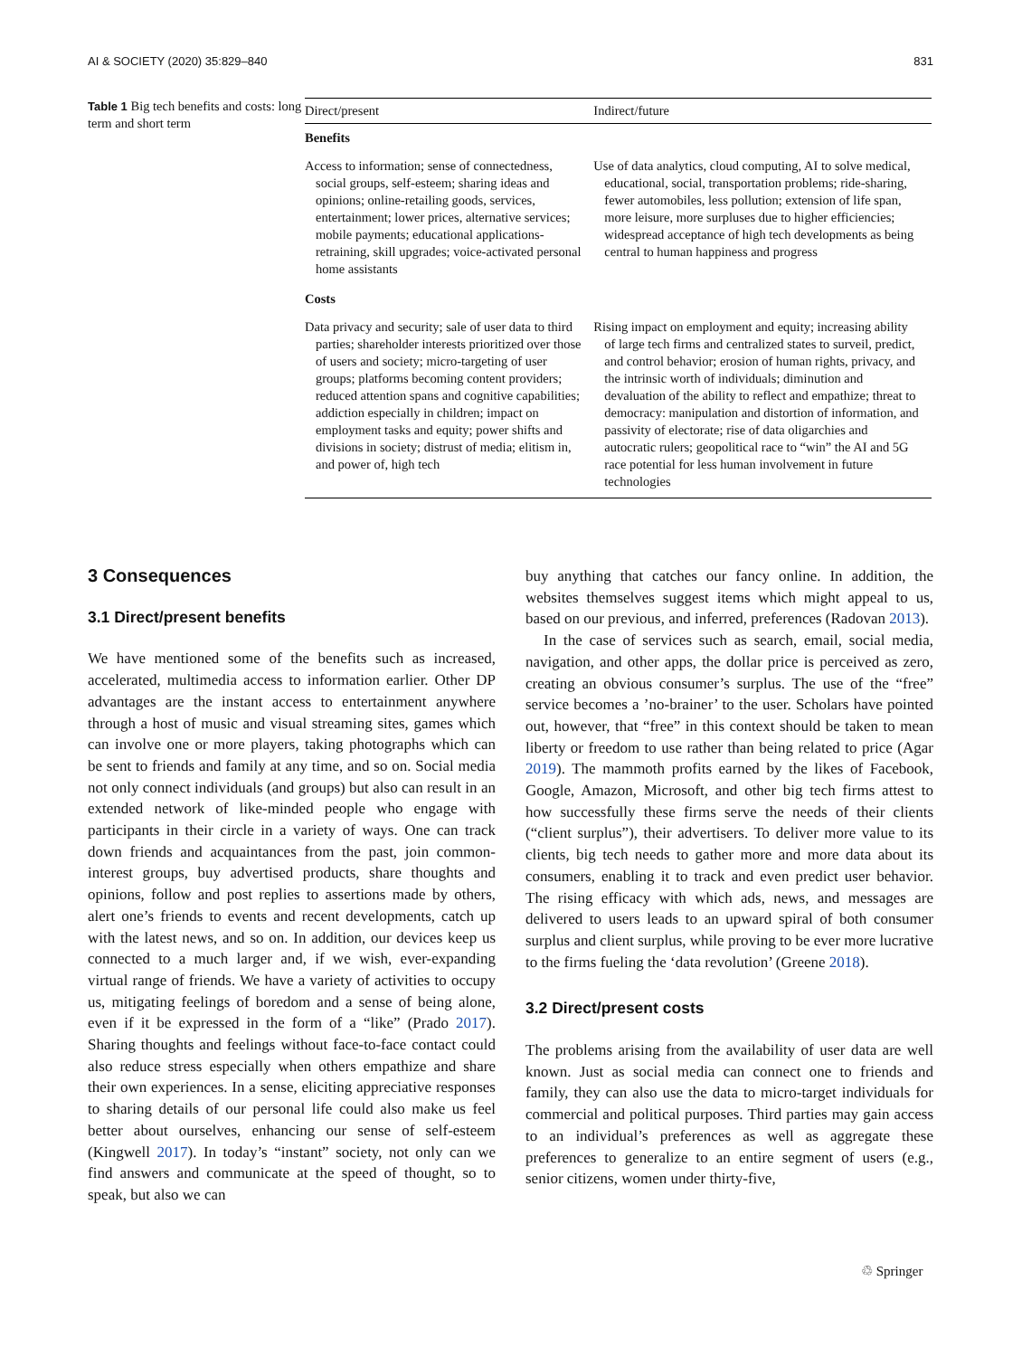AI & SOCIETY (2020) 35:829–840 831
Table 1 Big tech benefits and costs: long term and short term
| Direct/present | Indirect/future |
| --- | --- |
| Benefits | |
| Access to information; sense of connectedness, social groups, self-esteem; sharing ideas and opinions; online-retailing goods, services, entertainment; lower prices, alternative services; mobile payments; educational applications-retraining, skill upgrades; voice-activated personal home assistants | Use of data analytics, cloud computing, AI to solve medical, educational, social, transportation problems; ride-sharing, fewer automobiles, less pollution; extension of life span, more leisure, more surpluses due to higher efficiencies; widespread acceptance of high tech developments as being central to human happiness and progress |
| Costs | |
| Data privacy and security; sale of user data to third parties; shareholder interests prioritized over those of users and society; micro-targeting of user groups; platforms becoming content providers; reduced attention spans and cognitive capabilities; addiction especially in children; impact on employment tasks and equity; power shifts and divisions in society; distrust of media; elitism in, and power of, high tech | Rising impact on employment and equity; increasing ability of large tech firms and centralized states to surveil, predict, and control behavior; erosion of human rights, privacy, and the intrinsic worth of individuals; diminution and devaluation of the ability to reflect and empathize; threat to democracy: manipulation and distortion of information, and passivity of electorate; rise of data oligarchies and autocratic rulers; geopolitical race to “win” the AI and 5G race potential for less human involvement in future technologies |
3 Consequences
3.1 Direct/present benefits
We have mentioned some of the benefits such as increased, accelerated, multimedia access to information earlier. Other DP advantages are the instant access to entertainment anywhere through a host of music and visual streaming sites, games which can involve one or more players, taking photographs which can be sent to friends and family at any time, and so on. Social media not only connect individuals (and groups) but also can result in an extended network of like-minded people who engage with participants in their circle in a variety of ways. One can track down friends and acquaintances from the past, join common-interest groups, buy advertised products, share thoughts and opinions, follow and post replies to assertions made by others, alert one’s friends to events and recent developments, catch up with the latest news, and so on. In addition, our devices keep us connected to a much larger and, if we wish, ever-expanding virtual range of friends. We have a variety of activities to occupy us, mitigating feelings of boredom and a sense of being alone, even if it be expressed in the form of a “like” (Prado 2017). Sharing thoughts and feelings without face-to-face contact could also reduce stress especially when others empathize and share their own experiences. In a sense, eliciting appreciative responses to sharing details of our personal life could also make us feel better about ourselves, enhancing our sense of self-esteem (Kingwell 2017). In today’s “instant” society, not only can we find answers and communicate at the speed of thought, so to speak, but also we can
buy anything that catches our fancy online. In addition, the websites themselves suggest items which might appeal to us, based on our previous, and inferred, preferences (Radovan 2013).
In the case of services such as search, email, social media, navigation, and other apps, the dollar price is perceived as zero, creating an obvious consumer’s surplus. The use of the “free” service becomes a ’no-brainer’ to the user. Scholars have pointed out, however, that “free” in this context should be taken to mean liberty or freedom to use rather than being related to price (Agar 2019). The mammoth profits earned by the likes of Facebook, Google, Amazon, Microsoft, and other big tech firms attest to how successfully these firms serve the needs of their clients (“client surplus”), their advertisers. To deliver more value to its clients, big tech needs to gather more and more data about its consumers, enabling it to track and even predict user behavior. The rising efficacy with which ads, news, and messages are delivered to users leads to an upward spiral of both consumer surplus and client surplus, while proving to be ever more lucrative to the firms fueling the ‘data revolution’ (Greene 2018).
3.2 Direct/present costs
The problems arising from the availability of user data are well known. Just as social media can connect one to friends and family, they can also use the data to micro-target individuals for commercial and political purposes. Third parties may gain access to an individual’s preferences as well as aggregate these preferences to generalize to an entire segment of users (e.g., senior citizens, women under thirty-five,
♲ Springer